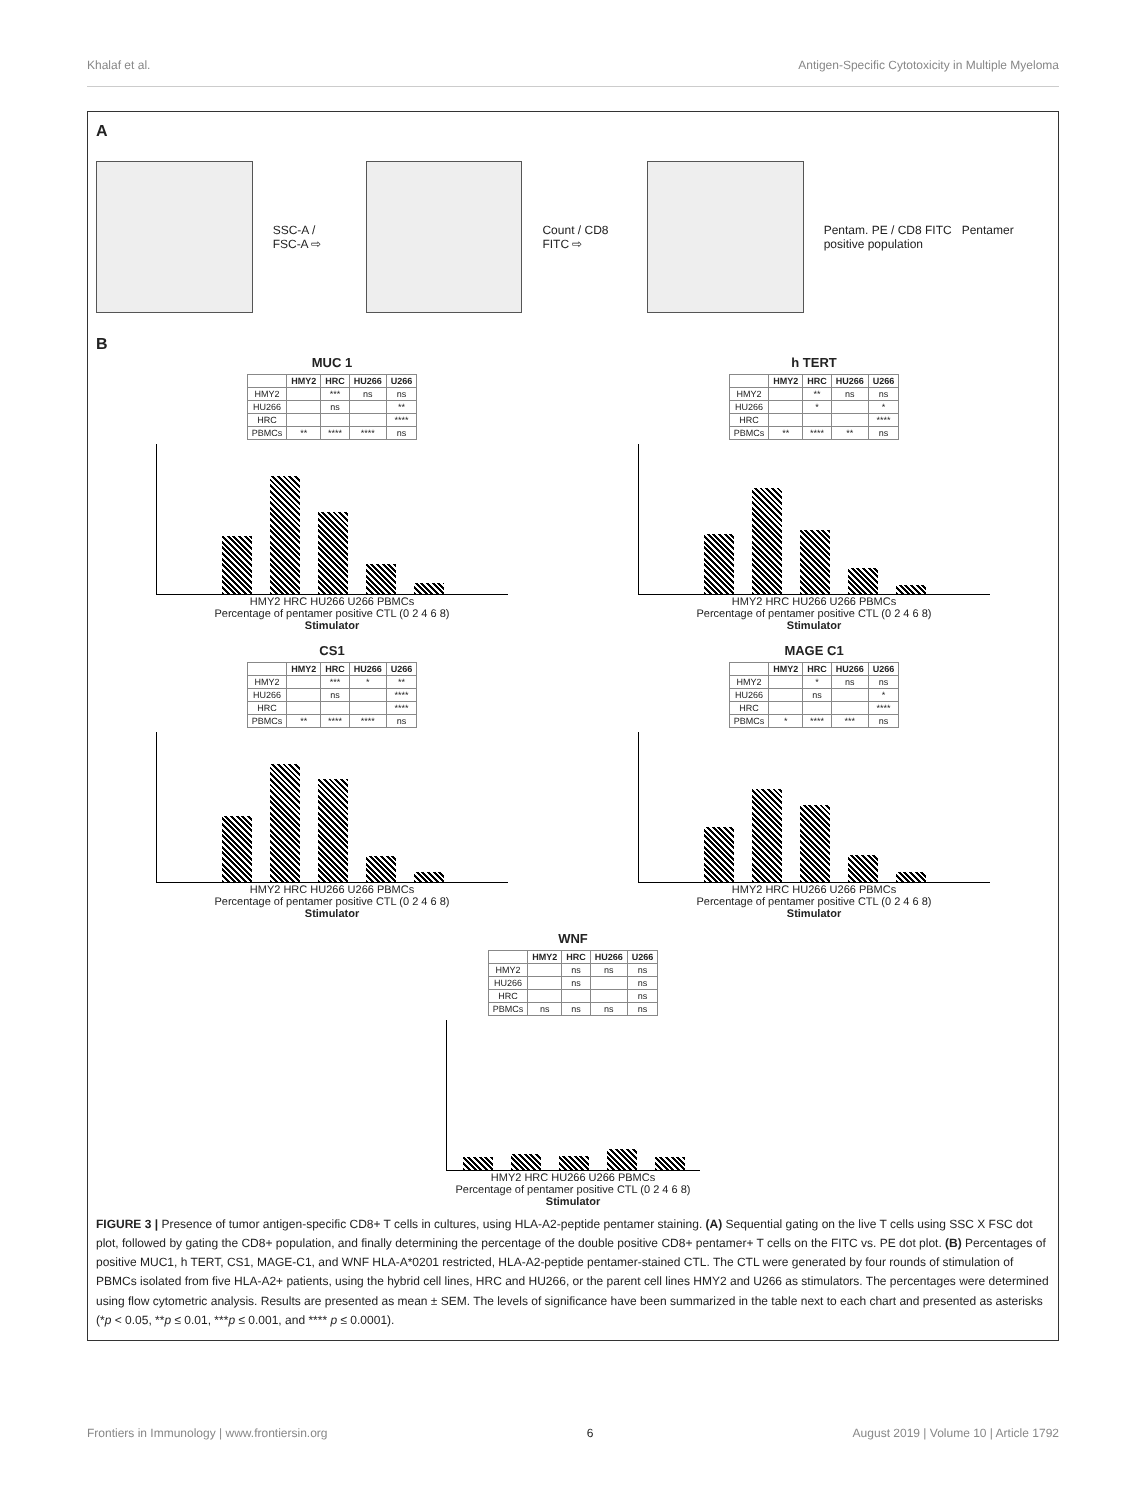Khalaf et al. Antigen-Specific Cytotoxicity in Multiple Myeloma
A
SSC-A / FSC-A ⇨
Count / CD8 FITC ⇨
Pentam. PE / CD8 FITC Pentamer positive population
B
MUC 1
| | HMY2 | HRC | HU266 | U266 |
| --- | --- | --- | --- | --- |
| HMY2 | | *** | ns | ns |
| HU266 | | ns | | ** |
| HRC | | | | **** |
| PBMCs | ** | **** | **** | ns |
HMY2 HRC HU266 U266 PBMCs
Percentage of pentamer positive CTL (0 2 4 6 8)
Stimulator
h TERT
| | HMY2 | HRC | HU266 | U266 |
| --- | --- | --- | --- | --- |
| HMY2 | | ** | ns | ns |
| HU266 | | * | | * |
| HRC | | | | **** |
| PBMCs | ** | **** | ** | ns |
HMY2 HRC HU266 U266 PBMCs
Percentage of pentamer positive CTL (0 2 4 6 8)
Stimulator
CS1
| | HMY2 | HRC | HU266 | U266 |
| --- | --- | --- | --- | --- |
| HMY2 | | *** | * | ** |
| HU266 | | ns | | **** |
| HRC | | | | **** |
| PBMCs | ** | **** | **** | ns |
HMY2 HRC HU266 U266 PBMCs
Percentage of pentamer positive CTL (0 2 4 6 8)
Stimulator
MAGE C1
| | HMY2 | HRC | HU266 | U266 |
| --- | --- | --- | --- | --- |
| HMY2 | | * | ns | ns |
| HU266 | | ns | | * |
| HRC | | | | **** |
| PBMCs | * | **** | *** | ns |
HMY2 HRC HU266 U266 PBMCs
Percentage of pentamer positive CTL (0 2 4 6 8)
Stimulator
WNF
| | HMY2 | HRC | HU266 | U266 |
| --- | --- | --- | --- | --- |
| HMY2 | | ns | ns | ns |
| HU266 | | ns | | ns |
| HRC | | | | ns |
| PBMCs | ns | ns | ns | ns |
HMY2 HRC HU266 U266 PBMCs
Percentage of pentamer positive CTL (0 2 4 6 8)
Stimulator
FIGURE 3 | Presence of tumor antigen-specific CD8+ T cells in cultures, using HLA-A2-peptide pentamer staining. (A) Sequential gating on the live T cells using SSC X FSC dot plot, followed by gating the CD8+ population, and finally determining the percentage of the double positive CD8+ pentamer+ T cells on the FITC vs. PE dot plot. (B) Percentages of positive MUC1, h TERT, CS1, MAGE-C1, and WNF HLA-A*0201 restricted, HLA-A2-peptide pentamer-stained CTL. The CTL were generated by four rounds of stimulation of PBMCs isolated from five HLA-A2+ patients, using the hybrid cell lines, HRC and HU266, or the parent cell lines HMY2 and U266 as stimulators. The percentages were determined using flow cytometric analysis. Results are presented as mean ± SEM. The levels of significance have been summarized in the table next to each chart and presented as asterisks (*p < 0.05, **p ≤ 0.01, ***p ≤ 0.001, and **** p ≤ 0.0001).
Frontiers in Immunology | www.frontiersin.org 6 August 2019 | Volume 10 | Article 1792